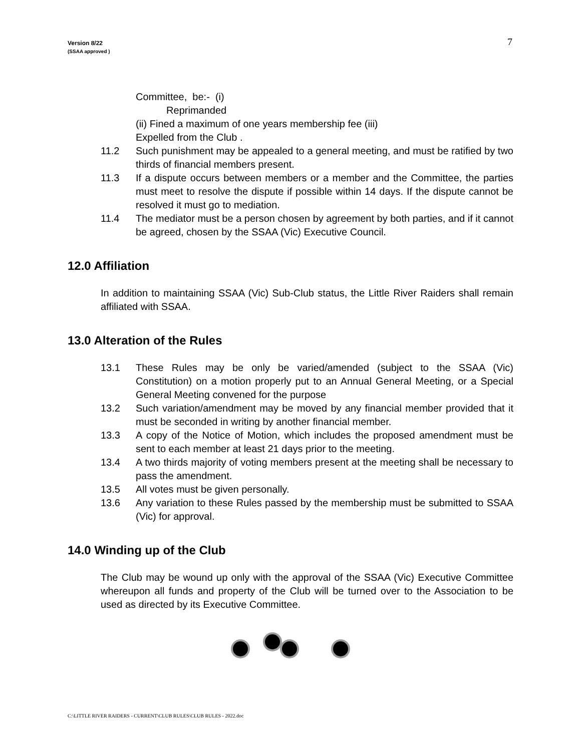Version 8/22
(SSAA approved )
7
Committee, be:- (i)
Reprimanded
(ii) Fined a maximum of one years membership fee (iii)
Expelled from the Club .
11.2 Such punishment may be appealed to a general meeting, and must be ratified by two thirds of financial members present.
11.3 If a dispute occurs between members or a member and the Committee, the parties must meet to resolve the dispute if possible within 14 days. If the dispute cannot be resolved it must go to mediation.
11.4 The mediator must be a person chosen by agreement by both parties, and if it cannot be agreed, chosen by the SSAA (Vic) Executive Council.
12.0 Affiliation
In addition to maintaining SSAA (Vic) Sub-Club status, the Little River Raiders shall remain affiliated with SSAA.
13.0 Alteration of the Rules
13.1 These Rules may be only be varied/amended (subject to the SSAA (Vic) Constitution) on a motion properly put to an Annual General Meeting, or a Special General Meeting convened for the purpose
13.2 Such variation/amendment may be moved by any financial member provided that it must be seconded in writing by another financial member.
13.3 A copy of the Notice of Motion, which includes the proposed amendment must be sent to each member at least 21 days prior to the meeting.
13.4 A two thirds majority of voting members present at the meeting shall be necessary to pass the amendment.
13.5 All votes must be given personally.
13.6 Any variation to these Rules passed by the membership must be submitted to SSAA (Vic) for approval.
14.0 Winding up of the Club
The Club may be wound up only with the approval of the SSAA (Vic) Executive Committee whereupon all funds and property of the Club will be turned over to the Association to be used as directed by its Executive Committee.
C:\LITTLE RIVER RAIDERS - CURRENT\CLUB RULES\CLUB RULES - 2022.doc